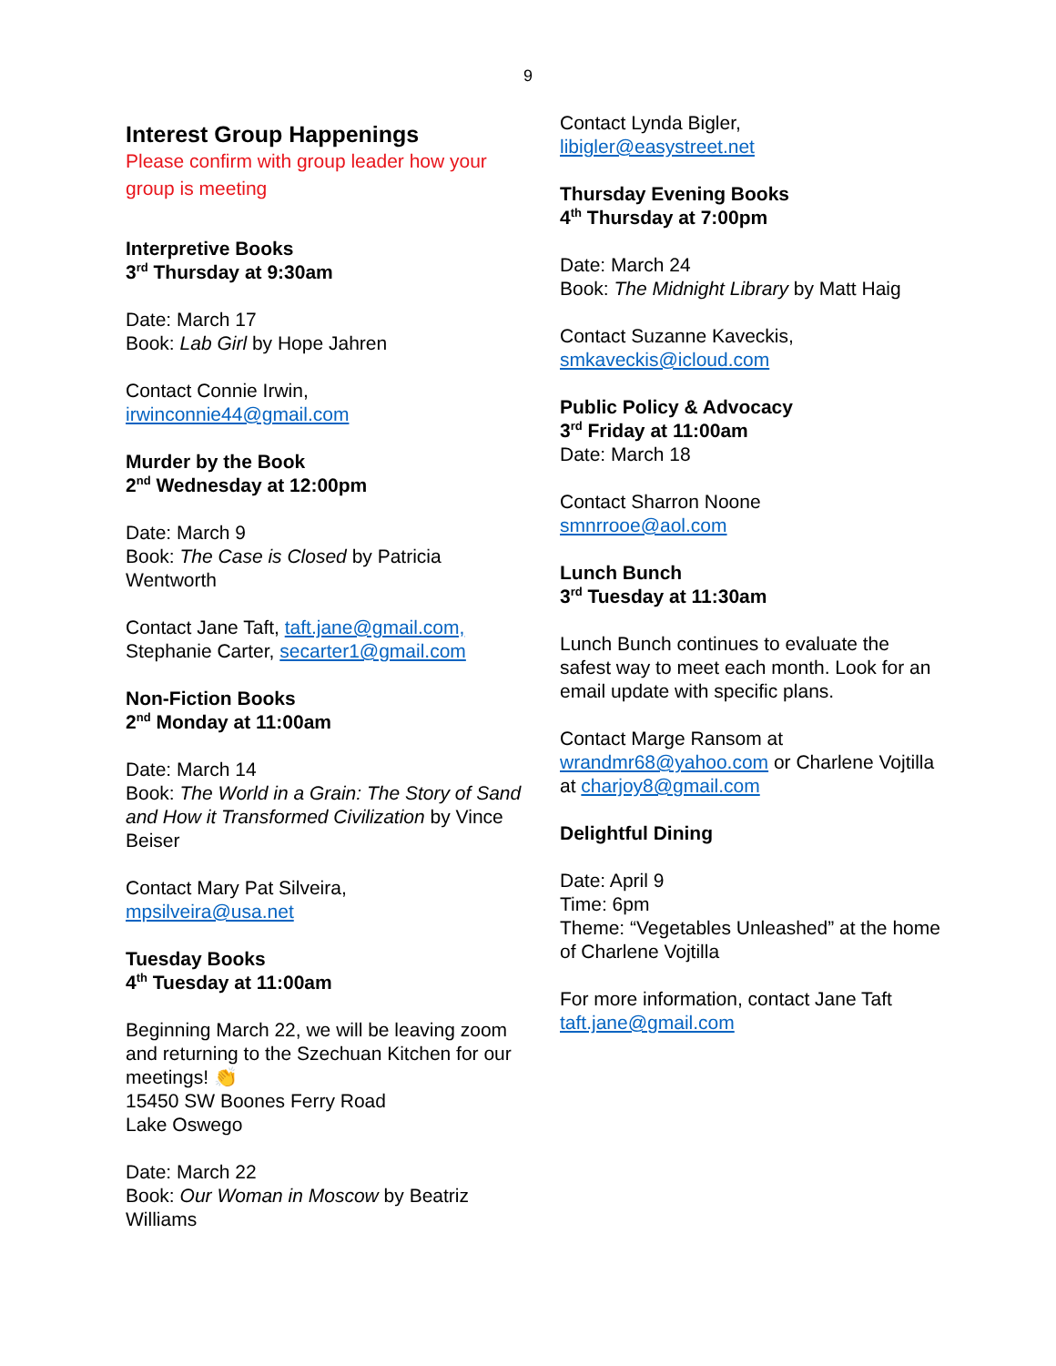9
Interest Group Happenings
Please confirm with group leader how your group is meeting
Interpretive Books
3<sup>rd</sup> Thursday at 9:30am
Date: March 17
Book: Lab Girl by Hope Jahren
Contact Connie Irwin,
irwinconnie44@gmail.com
Murder by the Book
2<sup>nd</sup> Wednesday at 12:00pm
Date: March 9
Book: The Case is Closed by Patricia Wentworth
Contact Jane Taft, taft.jane@gmail.com,
Stephanie Carter, secarter1@gmail.com
Non-Fiction Books
2<sup>nd</sup> Monday at 11:00am
Date: March 14
Book: The World in a Grain: The Story of Sand and How it Transformed Civilization by Vince Beiser
Contact Mary Pat Silveira,
mpsilveira@usa.net
Tuesday Books
4<sup>th</sup> Tuesday at 11:00am
Beginning March 22, we will be leaving zoom and returning to the Szechuan Kitchen for our meetings! 👏
15450 SW Boones Ferry Road
Lake Oswego
Date: March 22
Book: Our Woman in Moscow by Beatriz Williams
Contact Lynda Bigler,
libigler@easystreet.net
Thursday Evening Books
4<sup>th</sup> Thursday at 7:00pm
Date: March 24
Book: The Midnight Library by Matt Haig
Contact Suzanne Kaveckis,
smkaveckis@icloud.com
Public Policy & Advocacy
3<sup>rd</sup> Friday at 11:00am
Date: March 18
Contact Sharron Noone
smnrrooe@aol.com
Lunch Bunch
3<sup>rd</sup> Tuesday at 11:30am
Lunch Bunch continues to evaluate the safest way to meet each month. Look for an email update with specific plans.
Contact Marge Ransom at
wrandmr68@yahoo.com or Charlene Vojtilla at charjoy8@gmail.com
Delightful Dining
Date: April 9
Time: 6pm
Theme: “Vegetables Unleashed” at the home of Charlene Vojtilla
For more information, contact Jane Taft
taft.jane@gmail.com